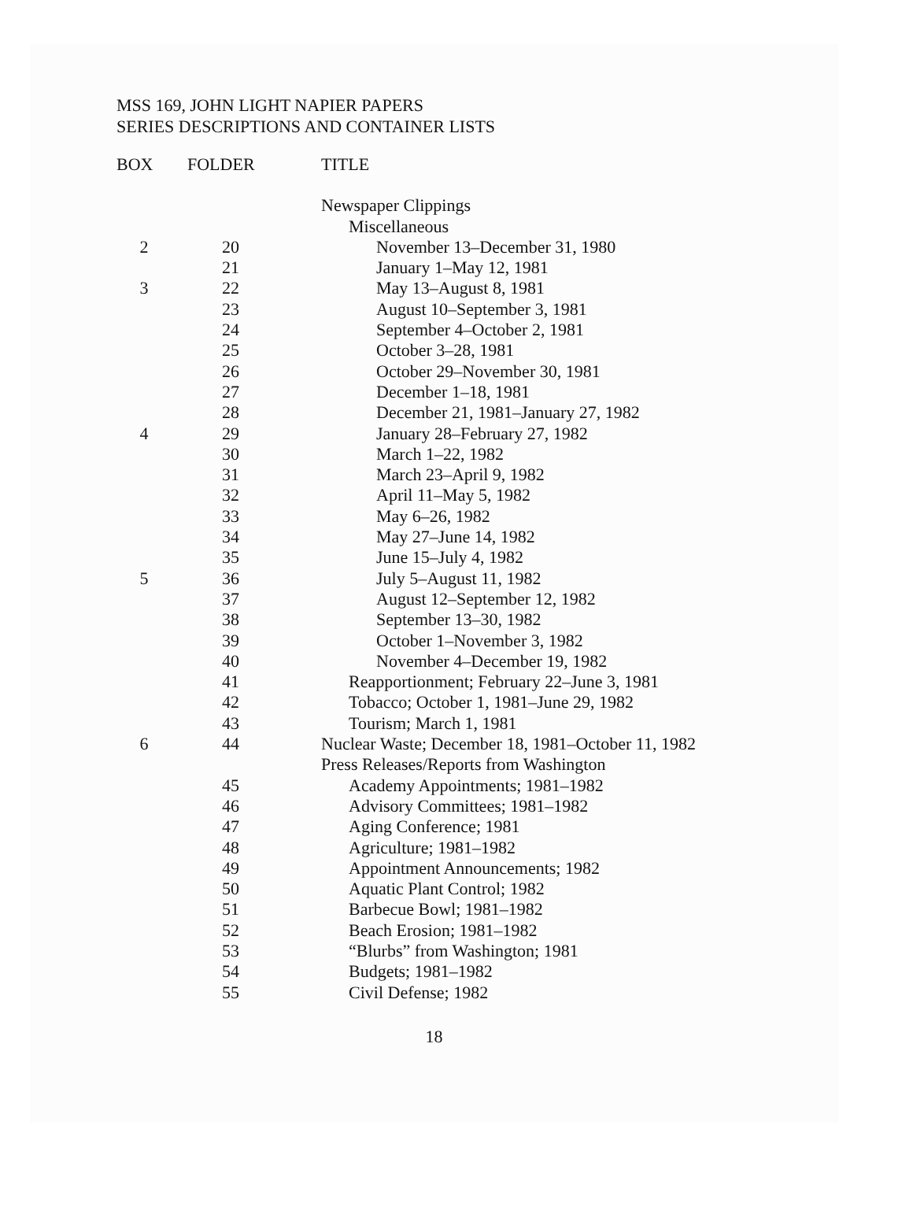MSS 169, JOHN LIGHT NAPIER PAPERS
SERIES DESCRIPTIONS AND CONTAINER LISTS
| BOX | FOLDER | TITLE |
| --- | --- | --- |
| | | Newspaper Clippings |
| | | Miscellaneous |
| 2 | 20 | November 13–December 31, 1980 |
| | 21 | January 1–May 12, 1981 |
| 3 | 22 | May 13–August 8, 1981 |
| | 23 | August 10–September 3, 1981 |
| | 24 | September 4–October 2, 1981 |
| | 25 | October 3–28, 1981 |
| | 26 | October 29–November 30, 1981 |
| | 27 | December 1–18, 1981 |
| | 28 | December 21, 1981–January 27, 1982 |
| 4 | 29 | January 28–February 27, 1982 |
| | 30 | March 1–22, 1982 |
| | 31 | March 23–April 9, 1982 |
| | 32 | April 11–May 5, 1982 |
| | 33 | May 6–26, 1982 |
| | 34 | May 27–June 14, 1982 |
| | 35 | June 15–July 4, 1982 |
| 5 | 36 | July 5–August 11, 1982 |
| | 37 | August 12–September 12, 1982 |
| | 38 | September 13–30, 1982 |
| | 39 | October 1–November 3, 1982 |
| | 40 | November 4–December 19, 1982 |
| | 41 | Reapportionment; February 22–June 3, 1981 |
| | 42 | Tobacco; October 1, 1981–June 29, 1982 |
| | 43 | Tourism; March 1, 1981 |
| 6 | 44 | Nuclear Waste; December 18, 1981–October 11, 1982 |
| | | Press Releases/Reports from Washington |
| | 45 | Academy Appointments; 1981–1982 |
| | 46 | Advisory Committees; 1981–1982 |
| | 47 | Aging Conference; 1981 |
| | 48 | Agriculture; 1981–1982 |
| | 49 | Appointment Announcements; 1982 |
| | 50 | Aquatic Plant Control; 1982 |
| | 51 | Barbecue Bowl; 1981–1982 |
| | 52 | Beach Erosion; 1981–1982 |
| | 53 | “Blurbs” from Washington; 1981 |
| | 54 | Budgets; 1981–1982 |
| | 55 | Civil Defense; 1982 |
18